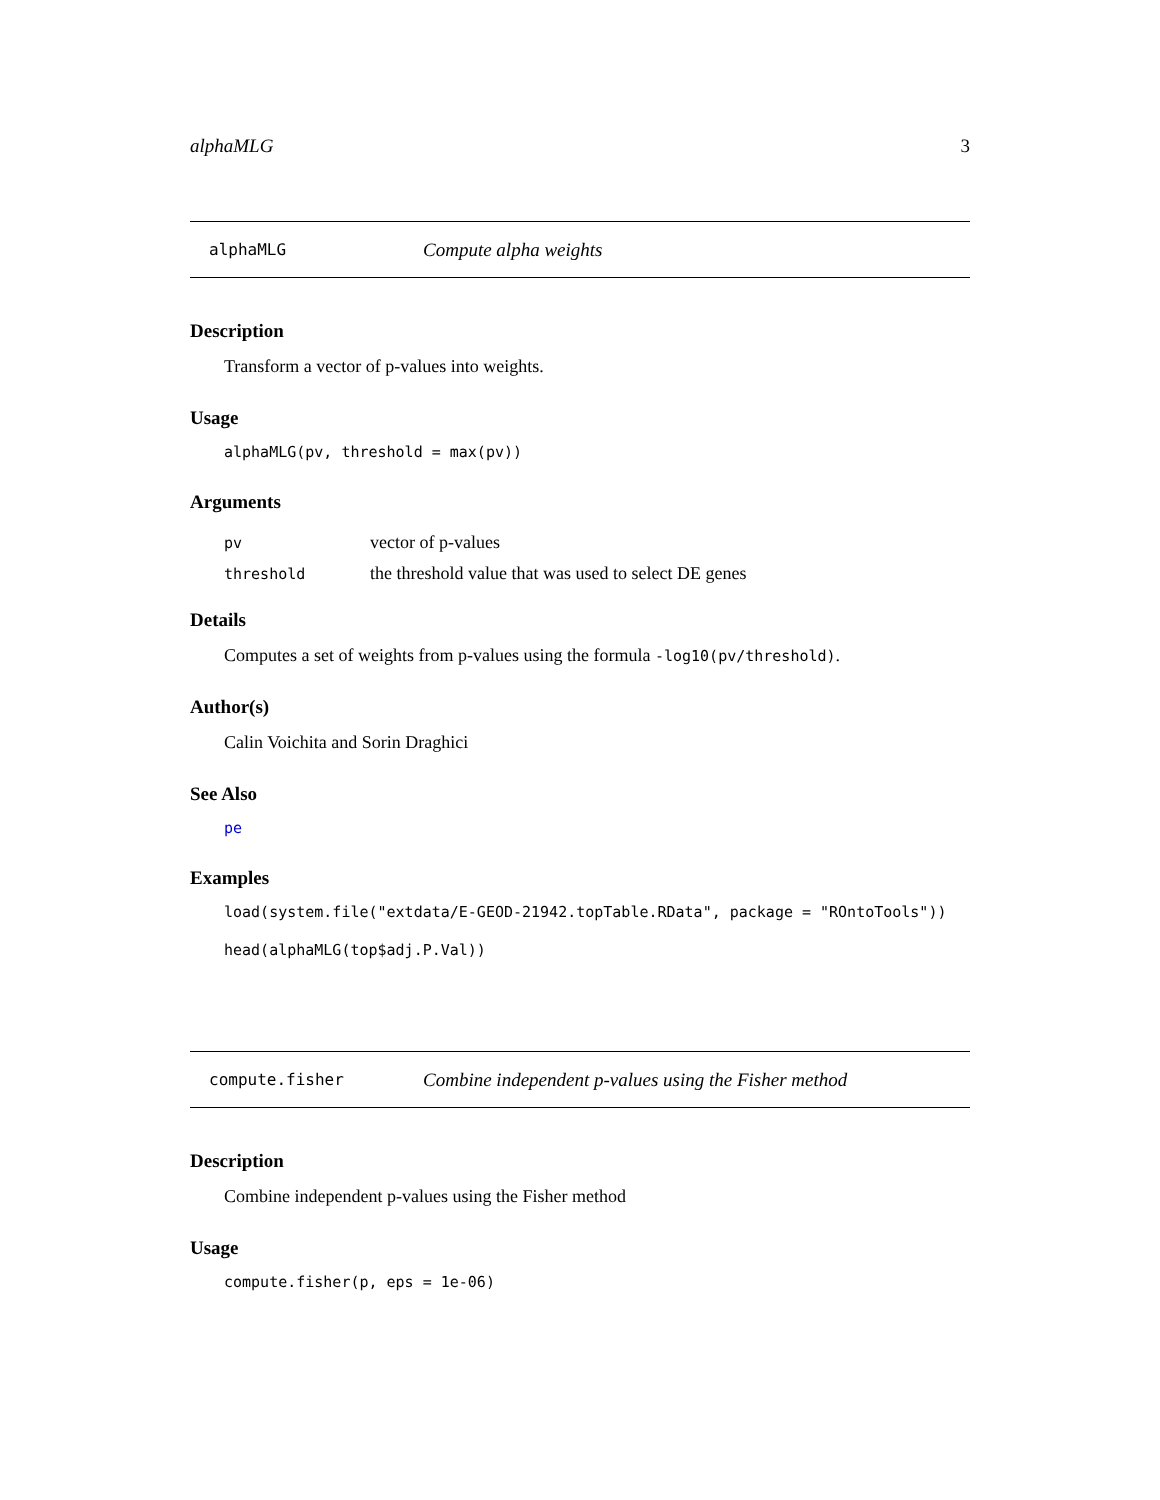alphaMLG 3
alphaMLG Compute alpha weights
Description
Transform a vector of p-values into weights.
Usage
alphaMLG(pv, threshold = max(pv))
Arguments
| pv | vector of p-values |
| threshold | the threshold value that was used to select DE genes |
Details
Computes a set of weights from p-values using the formula -log10(pv/threshold).
Author(s)
Calin Voichita and Sorin Draghici
See Also
pe
Examples
load(system.file("extdata/E-GEOD-21942.topTable.RData", package = "ROntoTools"))
head(alphaMLG(top$adj.P.Val))
compute.fisher Combine independent p-values using the Fisher method
Description
Combine independent p-values using the Fisher method
Usage
compute.fisher(p, eps = 1e-06)